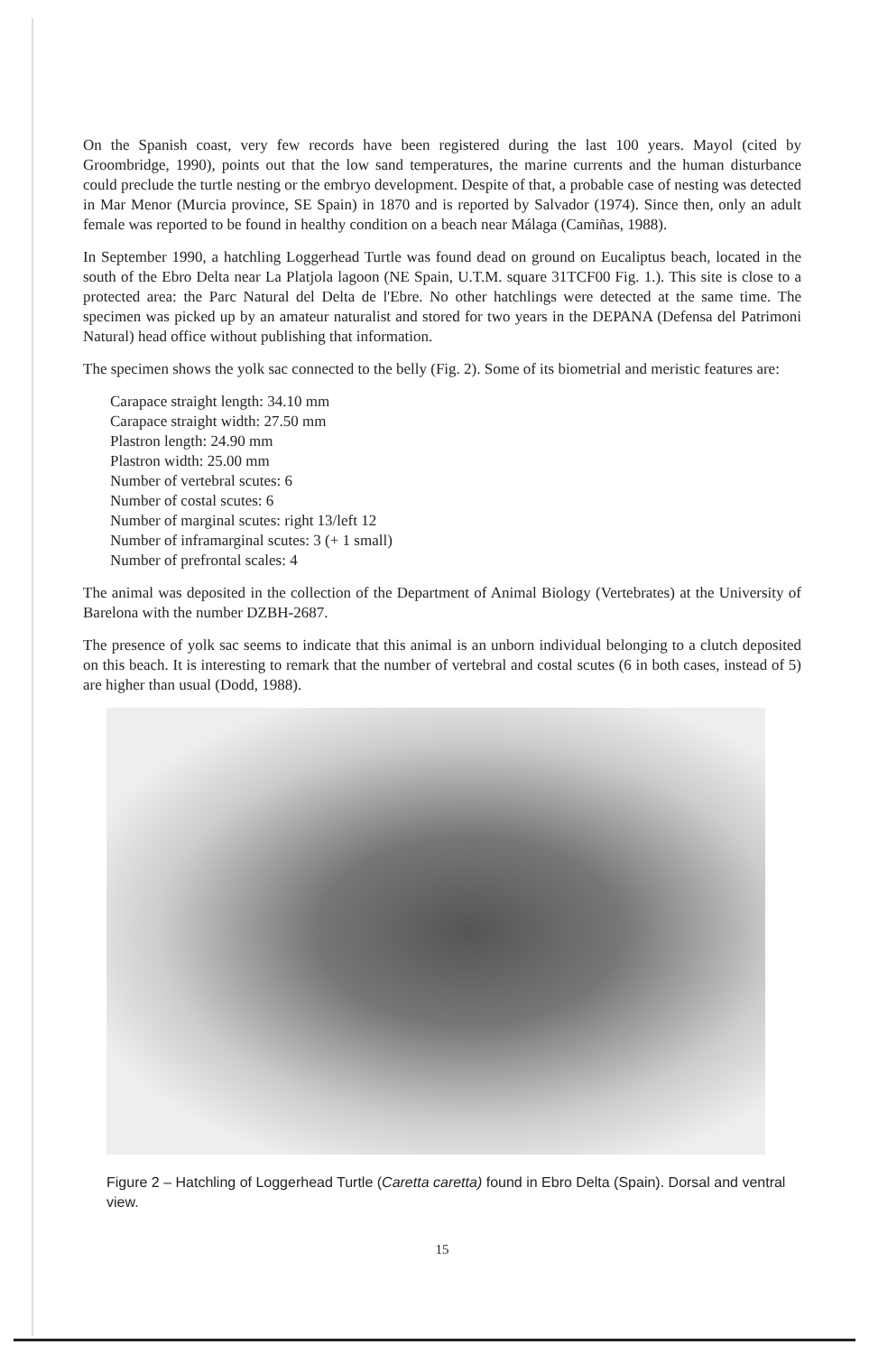On the Spanish coast, very few records have been registered during the last 100 years. Mayol (cited by Groombridge, 1990), points out that the low sand temperatures, the marine currents and the human disturbance could preclude the turtle nesting or the embryo development. Despite of that, a probable case of nesting was detected in Mar Menor (Murcia province, SE Spain) in 1870 and is reported by Salvador (1974). Since then, only an adult female was reported to be found in healthy condition on a beach near Málaga (Camiñas, 1988).
In September 1990, a hatchling Loggerhead Turtle was found dead on ground on Eucaliptus beach, located in the south of the Ebro Delta near La Platjola lagoon (NE Spain, U.T.M. square 31TCF00 Fig. 1.). This site is close to a protected area: the Parc Natural del Delta de l'Ebre. No other hatchlings were detected at the same time. The specimen was picked up by an amateur naturalist and stored for two years in the DEPANA (Defensa del Patrimoni Natural) head office without publishing that information.
The specimen shows the yolk sac connected to the belly (Fig. 2). Some of its biometrial and meristic features are:
Carapace straight length: 34.10 mm
Carapace straight width: 27.50 mm
Plastron length: 24.90 mm
Plastron width: 25.00 mm
Number of vertebral scutes: 6
Number of costal scutes: 6
Number of marginal scutes: right 13/left 12
Number of inframarginal scutes: 3 (+ 1 small)
Number of prefrontal scales: 4
The animal was deposited in the collection of the Department of Animal Biology (Vertebrates) at the University of Barelona with the number DZBH-2687.
The presence of yolk sac seems to indicate that this animal is an unborn individual belonging to a clutch deposited on this beach. It is interesting to remark that the number of vertebral and costal scutes (6 in both cases, instead of 5) are higher than usual (Dodd, 1988).
Figure 2 – Hatchling of Loggerhead Turtle (Caretta caretta) found in Ebro Delta (Spain). Dorsal and ventral view.
15